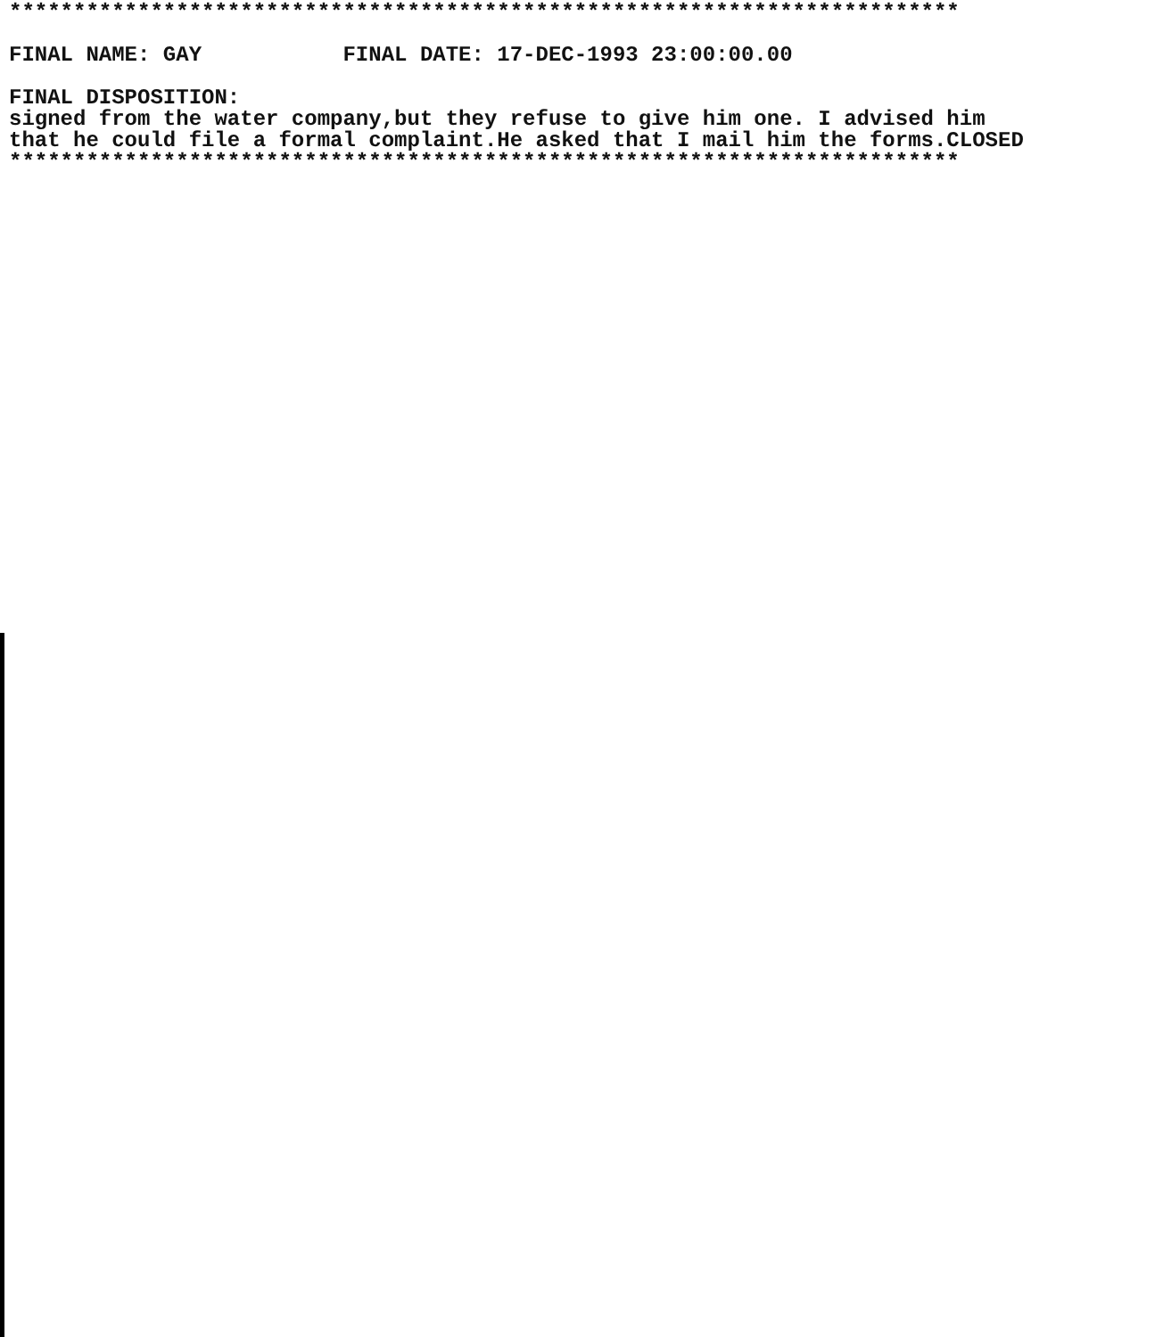************************************************************************** FINAL NAME: GAY FINAL DATE: 17-DEC-1993 23:00:00.00 FINAL DISPOSITION: signed from the water company,but they refuse to give him one. I advised him that he could file a formal complaint.He asked that I mail him the forms.CLOSED **************************************************************************